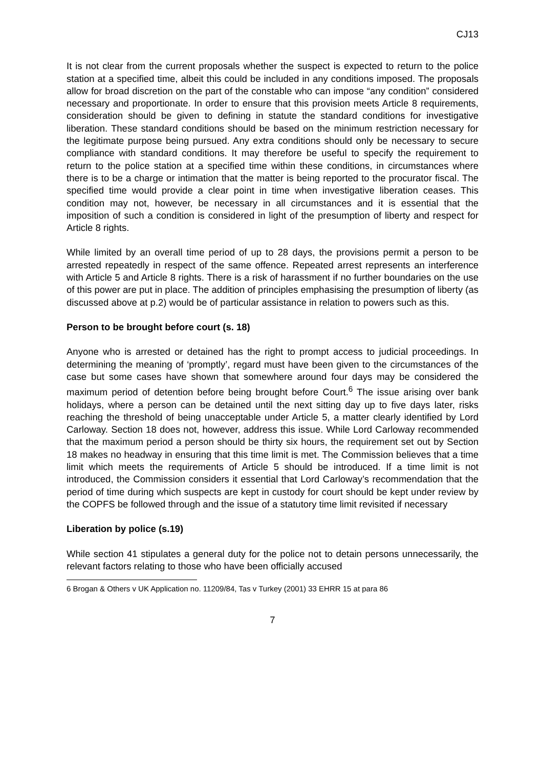CJ13
It is not clear from the current proposals whether the suspect is expected to return to the police station at a specified time, albeit this could be included in any conditions imposed. The proposals allow for broad discretion on the part of the constable who can impose “any condition” considered necessary and proportionate. In order to ensure that this provision meets Article 8 requirements, consideration should be given to defining in statute the standard conditions for investigative liberation. These standard conditions should be based on the minimum restriction necessary for the legitimate purpose being pursued. Any extra conditions should only be necessary to secure compliance with standard conditions. It may therefore be useful to specify the requirement to return to the police station at a specified time within these conditions, in circumstances where there is to be a charge or intimation that the matter is being reported to the procurator fiscal. The specified time would provide a clear point in time when investigative liberation ceases. This condition may not, however, be necessary in all circumstances and it is essential that the imposition of such a condition is considered in light of the presumption of liberty and respect for Article 8 rights.
While limited by an overall time period of up to 28 days, the provisions permit a person to be arrested repeatedly in respect of the same offence. Repeated arrest represents an interference with Article 5 and Article 8 rights. There is a risk of harassment if no further boundaries on the use of this power are put in place. The addition of principles emphasising the presumption of liberty (as discussed above at p.2) would be of particular assistance in relation to powers such as this.
Person to be brought before court (s. 18)
Anyone who is arrested or detained has the right to prompt access to judicial proceedings. In determining the meaning of ‘promptly’, regard must have been given to the circumstances of the case but some cases have shown that somewhere around four days may be considered the maximum period of detention before being brought before Court.<sup>6</sup> The issue arising over bank holidays, where a person can be detained until the next sitting day up to five days later, risks reaching the threshold of being unacceptable under Article 5, a matter clearly identified by Lord Carloway. Section 18 does not, however, address this issue. While Lord Carloway recommended that the maximum period a person should be thirty six hours, the requirement set out by Section 18 makes no headway in ensuring that this time limit is met. The Commission believes that a time limit which meets the requirements of Article 5 should be introduced. If a time limit is not introduced, the Commission considers it essential that Lord Carloway’s recommendation that the period of time during which suspects are kept in custody for court should be kept under review by the COPFS be followed through and the issue of a statutory time limit revisited if necessary
Liberation by police (s.19)
While section 41 stipulates a general duty for the police not to detain persons unnecessarily, the relevant factors relating to those who have been officially accused
6 Brogan & Others v UK Application no. 11209/84, Tas v Turkey (2001) 33 EHRR 15 at para 86
7